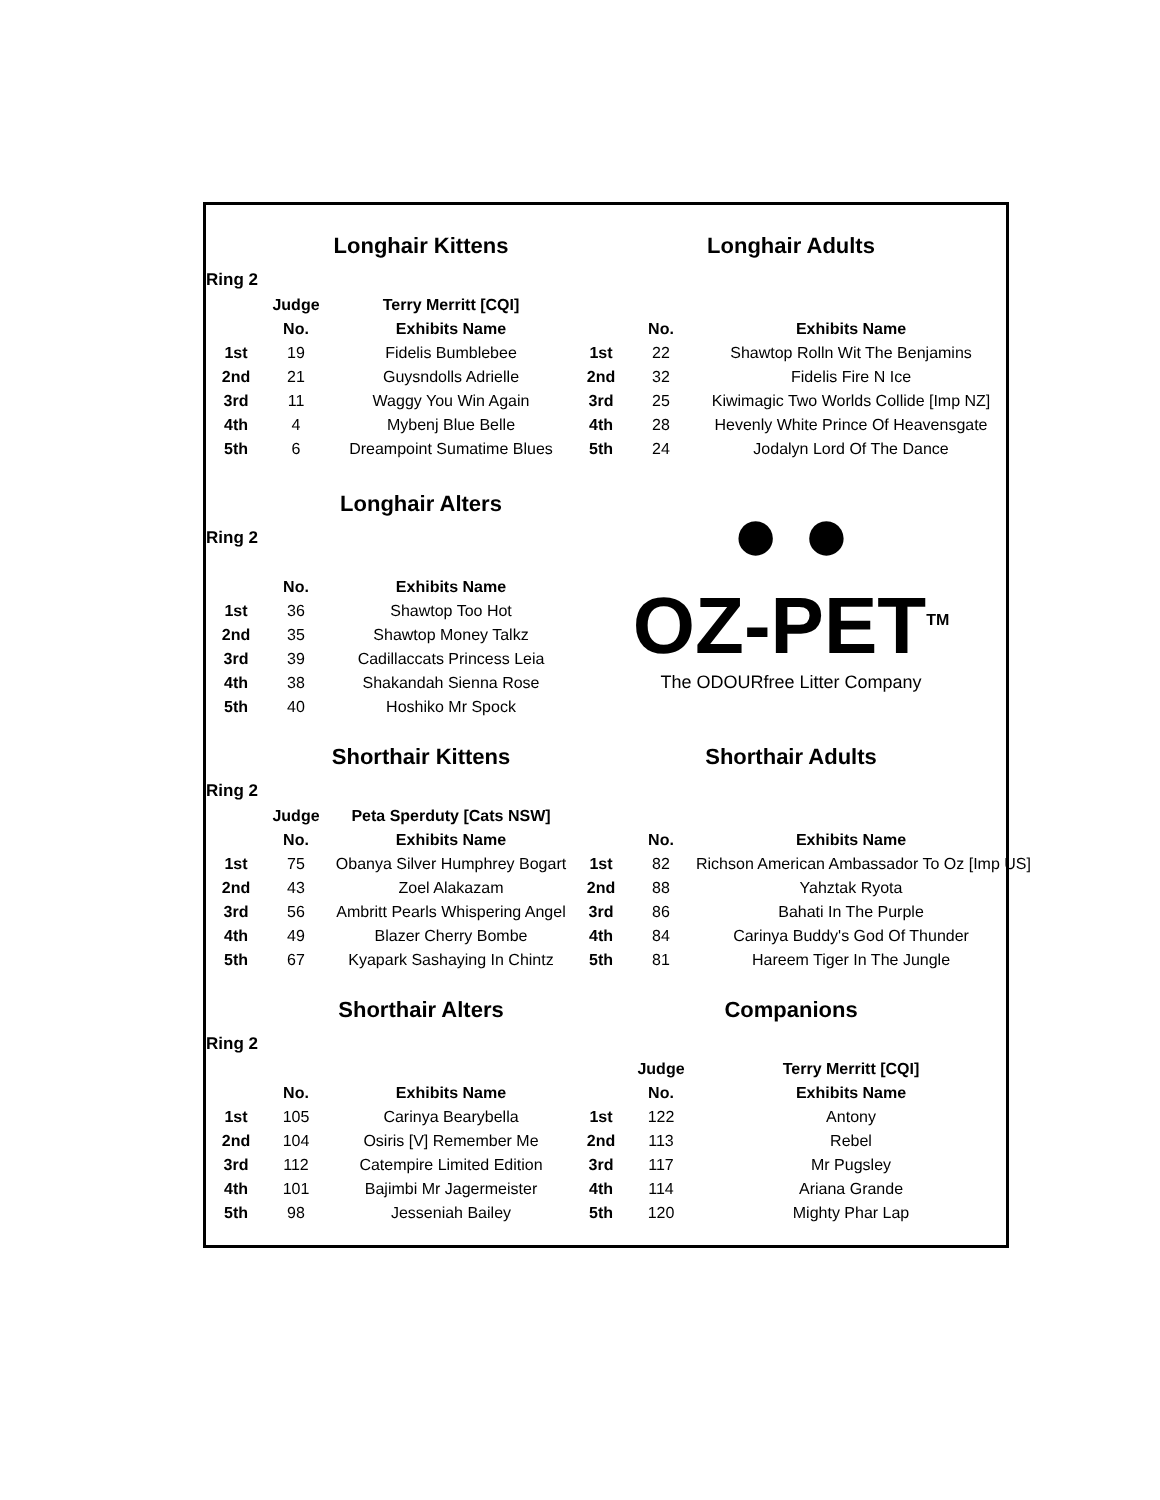| | Longhair Kittens | | Longhair Adults | | |
| Ring 2 | | | | | |
| | Judge | Terry Merritt [CQI] | | | |
| | No. | Exhibits Name | | No. | Exhibits Name |
| 1st | 19 | Fidelis Bumblebee | 1st | 22 | Shawtop Rolln Wit The Benjamins |
| 2nd | 21 | Guysndolls Adrielle | 2nd | 32 | Fidelis Fire N Ice |
| 3rd | 11 | Waggy You Win Again | 3rd | 25 | Kiwimagic Two Worlds Collide [Imp NZ] |
| 4th | 4 | Mybenj Blue Belle | 4th | 28 | Hevenly White Prince Of Heavensgate |
| 5th | 6 | Dreampoint Sumatime Blues | 5th | 24 | Jodalyn Lord Of The Dance |
| | Longhair Alters | | ● ● OZ-PET<sup>TM</sup> The ODOURfree Litter Company | | |
| Ring 2 | | | | | |
| | No. | Exhibits Name | | | |
| 1st | 36 | Shawtop Too Hot | | | |
| 2nd | 35 | Shawtop Money Talkz | | | |
| 3rd | 39 | Cadillaccats Princess Leia | | | |
| 4th | 38 | Shakandah Sienna Rose | | | |
| 5th | 40 | Hoshiko Mr Spock | | | |
| | Shorthair Kittens | | Shorthair Adults | | |
| Ring 2 | | | | | |
| | Judge | Peta Sperduty [Cats NSW] | | | |
| | No. | Exhibits Name | | No. | Exhibits Name |
| 1st | 75 | Obanya Silver Humphrey Bogart | 1st | 82 | Richson American Ambassador To Oz [Imp US] |
| 2nd | 43 | Zoel Alakazam | 2nd | 88 | Yahztak Ryota |
| 3rd | 56 | Ambritt Pearls Whispering Angel | 3rd | 86 | Bahati In The Purple |
| 4th | 49 | Blazer Cherry Bombe | 4th | 84 | Carinya Buddy's God Of Thunder |
| 5th | 67 | Kyapark Sashaying In Chintz | 5th | 81 | Hareem Tiger In The Jungle |
| | Shorthair Alters | | Companions | | |
| Ring 2 | | | | | |
| | | | | Judge | Terry Merritt [CQI] |
| | No. | Exhibits Name | | No. | Exhibits Name |
| 1st | 105 | Carinya Bearybella | 1st | 122 | Antony |
| 2nd | 104 | Osiris [V] Remember Me | 2nd | 113 | Rebel |
| 3rd | 112 | Catempire Limited Edition | 3rd | 117 | Mr Pugsley |
| 4th | 101 | Bajimbi Mr Jagermeister | 4th | 114 | Ariana Grande |
| 5th | 98 | Jesseniah Bailey | 5th | 120 | Mighty Phar Lap |